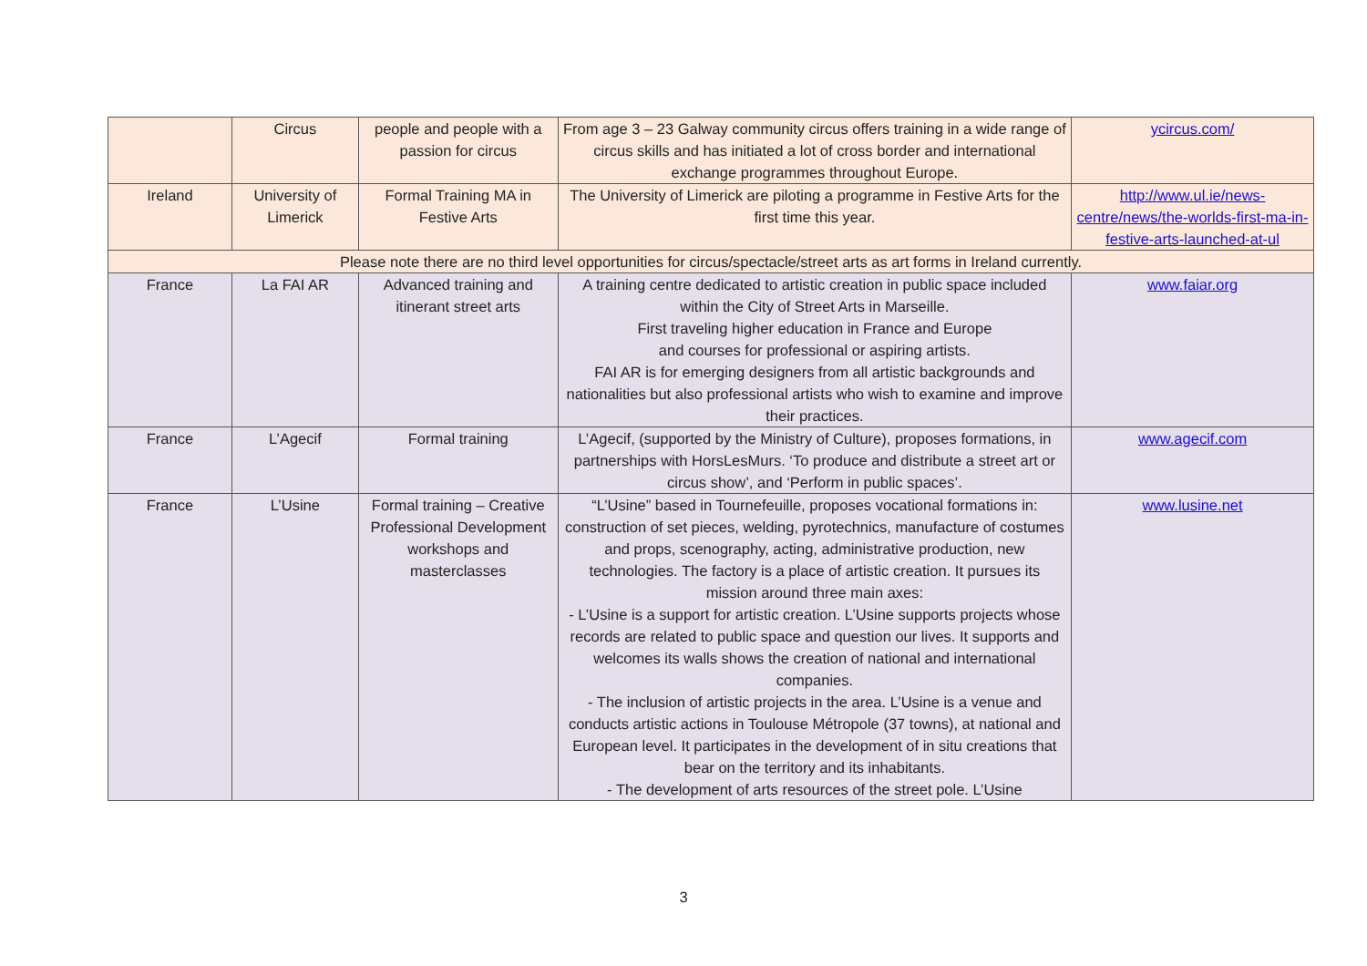| | Circus | people and people with a passion for circus | From age 3 – 23 Galway community circus offers training in a wide range of circus skills and has initiated a lot of cross border and international exchange programmes throughout Europe. | ycircus.com/ |
| Ireland | University of Limerick | Formal Training MA in Festive Arts | The University of Limerick are piloting a programme in Festive Arts for the first time this year. | http://www.ul.ie/news-centre/news/the-worlds-first-ma-in-festive-arts-launched-at-ul |
| Please note there are no third level opportunities for circus/spectacle/street arts as art forms in Ireland currently. | | | | |
| France | La FAI AR | Advanced training and itinerant street arts | A training centre dedicated to artistic creation in public space included within the City of Street Arts in Marseille. First traveling higher education in France and Europe and courses for professional or aspiring artists. FAI AR is for emerging designers from all artistic backgrounds and nationalities but also professional artists who wish to examine and improve their practices. | www.faiar.org |
| France | L’Agecif | Formal training | L’Agecif, (supported by the Ministry of Culture), proposes formations, in partnerships with HorsLesMurs. ‘To produce and distribute a street art or circus show’, and ‘Perform in public spaces’. | www.agecif.com |
| France | L’Usine | Formal training – Creative Professional Development workshops and masterclasses | “L’Usine” based in Tournefeuille, proposes vocational formations in: construction of set pieces, welding, pyrotechnics, manufacture of costumes and props, scenography, acting, administrative production, new technologies. The factory is a place of artistic creation. It pursues its mission around three main axes: - L’Usine is a support for artistic creation. L’Usine supports projects whose records are related to public space and question our lives. It supports and welcomes its walls shows the creation of national and international companies. - The inclusion of artistic projects in the area. L’Usine is a venue and conducts artistic actions in Toulouse Métropole (37 towns), at national and European level. It participates in the development of in situ creations that bear on the territory and its inhabitants. - The development of arts resources of the street pole. L’Usine | www.lusine.net |
3